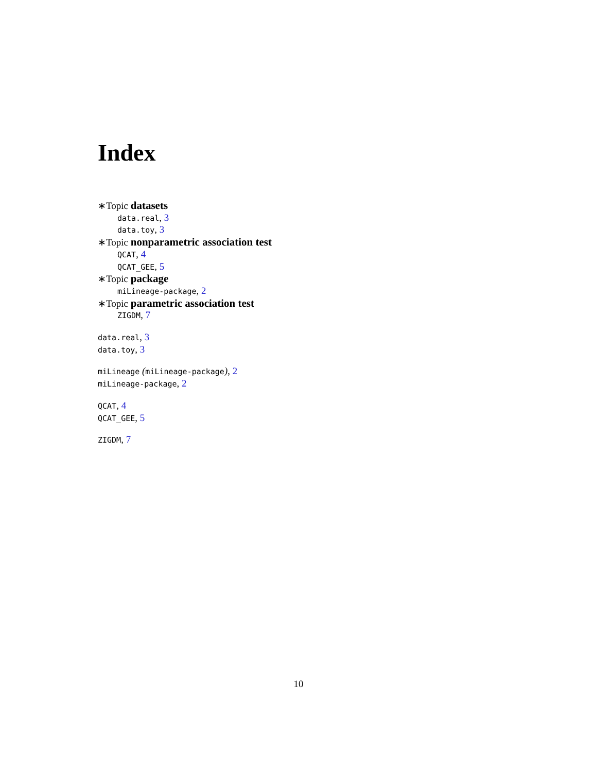Index
∗Topic datasets
data.real, 3
data.toy, 3
∗Topic nonparametric association test
QCAT, 4
QCAT_GEE, 5
∗Topic package
miLineage-package, 2
∗Topic parametric association test
ZIGDM, 7
data.real, 3
data.toy, 3
miLineage (miLineage-package), 2
miLineage-package, 2
QCAT, 4
QCAT_GEE, 5
ZIGDM, 7
10